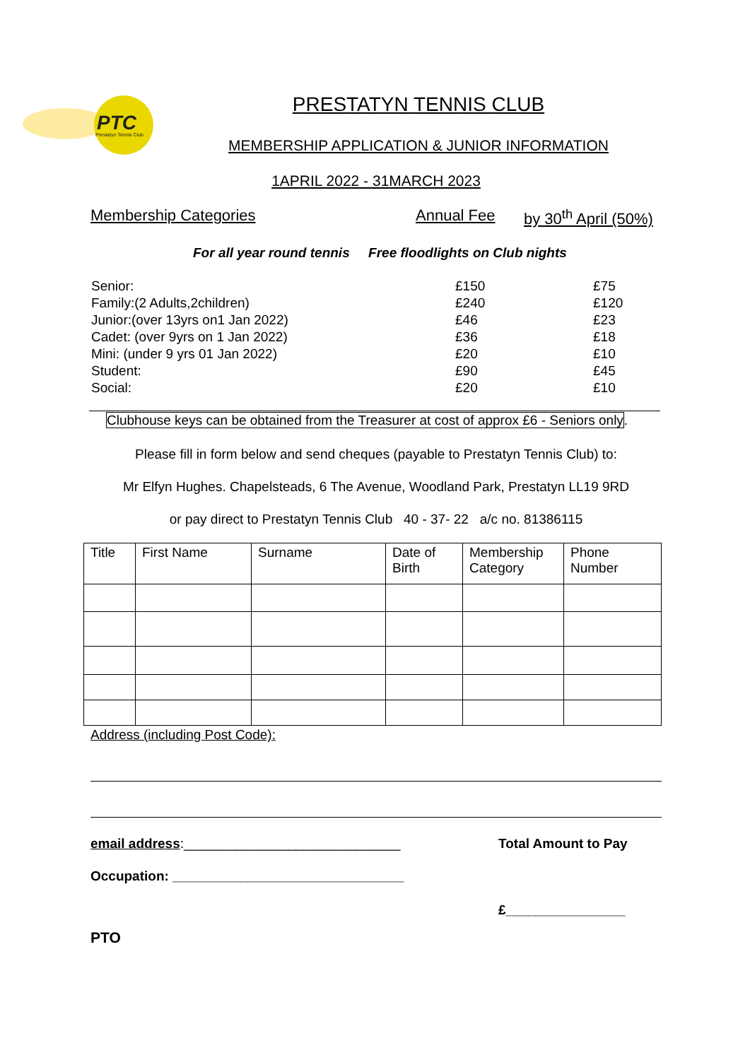PTC
Prestatyn Tennis Club
PRESTATYN TENNIS CLUB
MEMBERSHIP APPLICATION & JUNIOR INFORMATION
1APRIL 2022 - 31MARCH 2023
Membership Categories Annual Fee by 30<sup>th</sup> April (50%)
For all year round tennis Free floodlights on Club nights
| Senior: | £150 | £75 |
| Family:(2 Adults,2children) | £240 | £120 |
| Junior:(over 13yrs on1 Jan 2022) | £46 | £23 |
| Cadet: (over 9yrs on 1 Jan 2022) | £36 | £18 |
| Mini: (under 9 yrs 01 Jan 2022) | £20 | £10 |
| Student: | £90 | £45 |
| Social: | £20 | £10 |
Clubhouse keys can be obtained from the Treasurer at cost of approx £6 - Seniors only.
Please fill in form below and send cheques (payable to Prestatyn Tennis Club) to:
Mr Elfyn Hughes. Chapelsteads, 6 The Avenue, Woodland Park, Prestatyn LL19 9RD
or pay direct to Prestatyn Tennis Club 40 - 37- 22 a/c no. 81386115
| Title | First Name | Surname | Date of Birth | Membership Category | Phone Number |
Address (including Post Code):
email address:_____________________________ Total Amount to Pay
Occupation: _______________________________
£________________
PTO